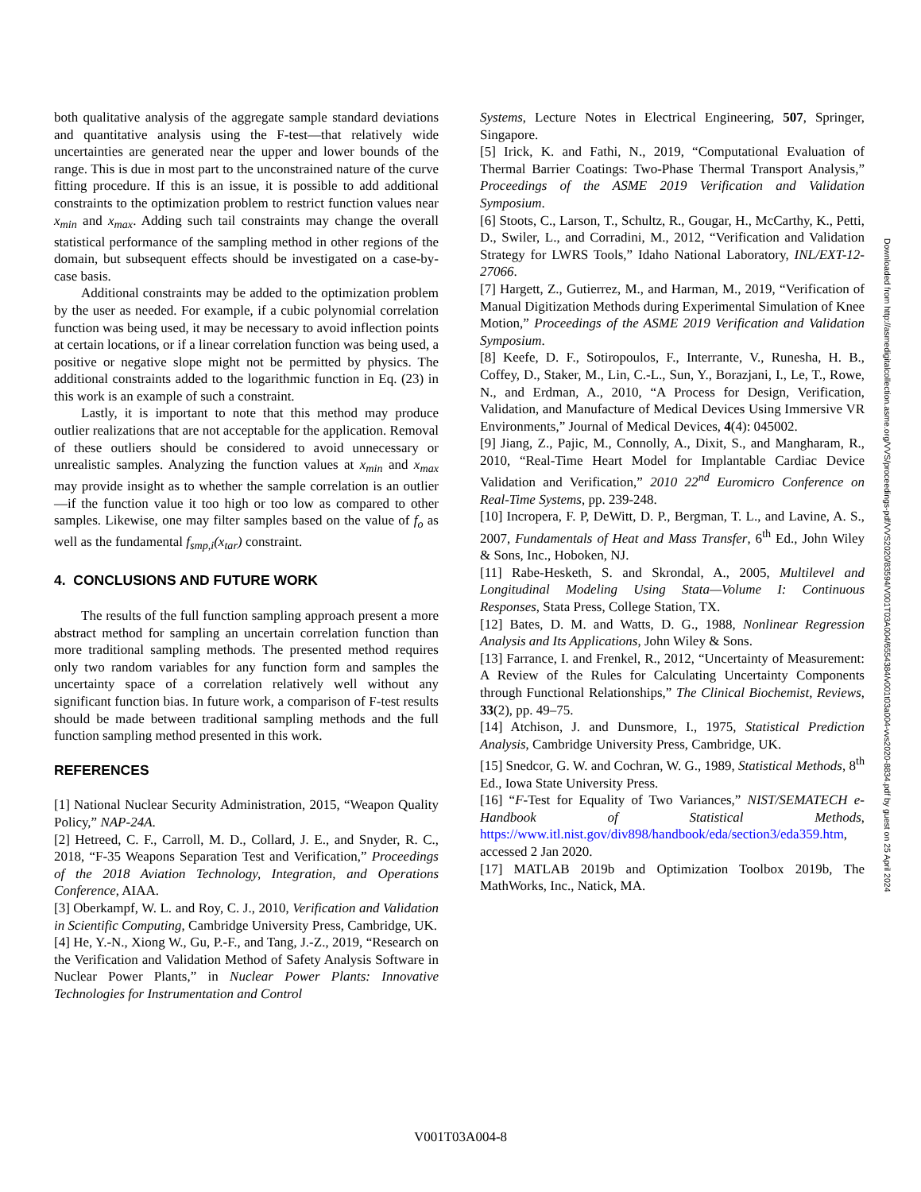both qualitative analysis of the aggregate sample standard deviations and quantitative analysis using the F-test—that relatively wide uncertainties are generated near the upper and lower bounds of the range. This is due in most part to the unconstrained nature of the curve fitting procedure. If this is an issue, it is possible to add additional constraints to the optimization problem to restrict function values near x<sub>min</sub> and x<sub>max</sub>. Adding such tail constraints may change the overall statistical performance of the sampling method in other regions of the domain, but subsequent effects should be investigated on a case-by-case basis.
Additional constraints may be added to the optimization problem by the user as needed. For example, if a cubic polynomial correlation function was being used, it may be necessary to avoid inflection points at certain locations, or if a linear correlation function was being used, a positive or negative slope might not be permitted by physics. The additional constraints added to the logarithmic function in Eq. (23) in this work is an example of such a constraint.
Lastly, it is important to note that this method may produce outlier realizations that are not acceptable for the application. Removal of these outliers should be considered to avoid unnecessary or unrealistic samples. Analyzing the function values at x<sub>min</sub> and x<sub>max</sub> may provide insight as to whether the sample correlation is an outlier—if the function value it too high or too low as compared to other samples. Likewise, one may filter samples based on the value of f<sub>o</sub> as well as the fundamental f<sub>smp,i</sub>(x<sub>tar</sub>) constraint.
4. CONCLUSIONS AND FUTURE WORK
The results of the full function sampling approach present a more abstract method for sampling an uncertain correlation function than more traditional sampling methods. The presented method requires only two random variables for any function form and samples the uncertainty space of a correlation relatively well without any significant function bias. In future work, a comparison of F-test results should be made between traditional sampling methods and the full function sampling method presented in this work.
REFERENCES
[1] National Nuclear Security Administration, 2015, “Weapon Quality Policy,” NAP-24A.
[2] Hetreed, C. F., Carroll, M. D., Collard, J. E., and Snyder, R. C., 2018, “F-35 Weapons Separation Test and Verification,” Proceedings of the 2018 Aviation Technology, Integration, and Operations Conference, AIAA.
[3] Oberkampf, W. L. and Roy, C. J., 2010, Verification and Validation in Scientific Computing, Cambridge University Press, Cambridge, UK.
[4] He, Y.-N., Xiong W., Gu, P.-F., and Tang, J.-Z., 2019, “Research on the Verification and Validation Method of Safety Analysis Software in Nuclear Power Plants,” in Nuclear Power Plants: Innovative Technologies for Instrumentation and Control
Systems, Lecture Notes in Electrical Engineering, 507, Springer, Singapore.
[5] Irick, K. and Fathi, N., 2019, “Computational Evaluation of Thermal Barrier Coatings: Two-Phase Thermal Transport Analysis,” Proceedings of the ASME 2019 Verification and Validation Symposium.
[6] Stoots, C., Larson, T., Schultz, R., Gougar, H., McCarthy, K., Petti, D., Swiler, L., and Corradini, M., 2012, “Verification and Validation Strategy for LWRS Tools,” Idaho National Laboratory, INL/EXT-12-27066.
[7] Hargett, Z., Gutierrez, M., and Harman, M., 2019, “Verification of Manual Digitization Methods during Experimental Simulation of Knee Motion,” Proceedings of the ASME 2019 Verification and Validation Symposium.
[8] Keefe, D. F., Sotiropoulos, F., Interrante, V., Runesha, H. B., Coffey, D., Staker, M., Lin, C.-L., Sun, Y., Borazjani, I., Le, T., Rowe, N., and Erdman, A., 2010, “A Process for Design, Verification, Validation, and Manufacture of Medical Devices Using Immersive VR Environments,” Journal of Medical Devices, 4(4): 045002.
[9] Jiang, Z., Pajic, M., Connolly, A., Dixit, S., and Mangharam, R., 2010, “Real-Time Heart Model for Implantable Cardiac Device Validation and Verification,” 2010 22<sup>nd</sup> Euromicro Conference on Real-Time Systems, pp. 239-248.
[10] Incropera, F. P, DeWitt, D. P., Bergman, T. L., and Lavine, A. S., 2007, Fundamentals of Heat and Mass Transfer, 6<sup>th</sup> Ed., John Wiley & Sons, Inc., Hoboken, NJ.
[11] Rabe-Hesketh, S. and Skrondal, A., 2005, Multilevel and Longitudinal Modeling Using Stata—Volume I: Continuous Responses, Stata Press, College Station, TX.
[12] Bates, D. M. and Watts, D. G., 1988, Nonlinear Regression Analysis and Its Applications, John Wiley & Sons.
[13] Farrance, I. and Frenkel, R., 2012, “Uncertainty of Measurement: A Review of the Rules for Calculating Uncertainty Components through Functional Relationships,” The Clinical Biochemist, Reviews, 33(2), pp. 49–75.
[14] Atchison, J. and Dunsmore, I., 1975, Statistical Prediction Analysis, Cambridge University Press, Cambridge, UK.
[15] Snedcor, G. W. and Cochran, W. G., 1989, Statistical Methods, 8<sup>th</sup> Ed., Iowa State University Press.
[16] “F-Test for Equality of Two Variances,” NIST/SEMATECH e-Handbook of Statistical Methods, https://www.itl.nist.gov/div898/handbook/eda/section3/eda359.htm, accessed 2 Jan 2020.
[17] MATLAB 2019b and Optimization Toolbox 2019b, The MathWorks, Inc., Natick, MA.
Downloaded from http://asmedigitalcollection.asme.org/VVS/proceedings-pdf/VVS2020/83594/V001T03A004/6554384/v001t03a004-vvs2020-8834.pdf by guest on 25 April 2024
V001T03A004-8